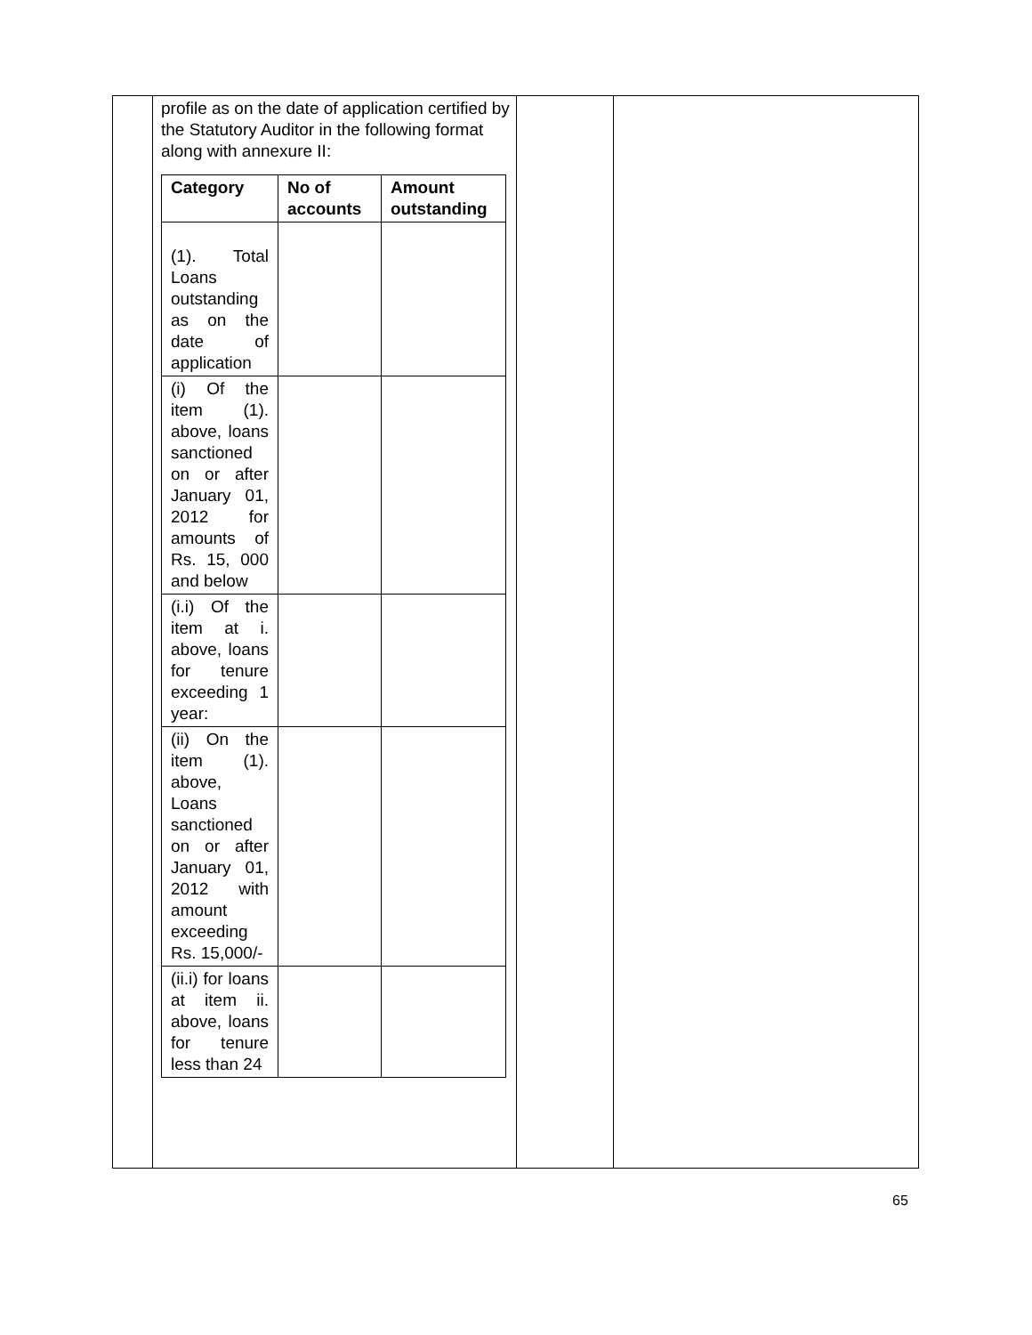| | profile as on the date of application certified by the Statutory Auditor in the following format along with annexure II: / Category / No of accounts / Amount outstanding / / --- / --- / --- / / (1). Total Loans outstanding as on the date of application / / / / (i) Of the item (1). above, loans sanctioned on or after January 01, 2012 for amounts of Rs. 15, 000 and below / / / / (i.i) Of the item at i. above, loans for tenure exceeding 1 year: / / / / (ii) On the item (1). above, Loans sanctioned on or after January 01, 2012 with amount exceeding Rs. 15,000/- / / / / (ii.i) for loans at item ii. above, loans for tenure less than 24 / / / | | |
65